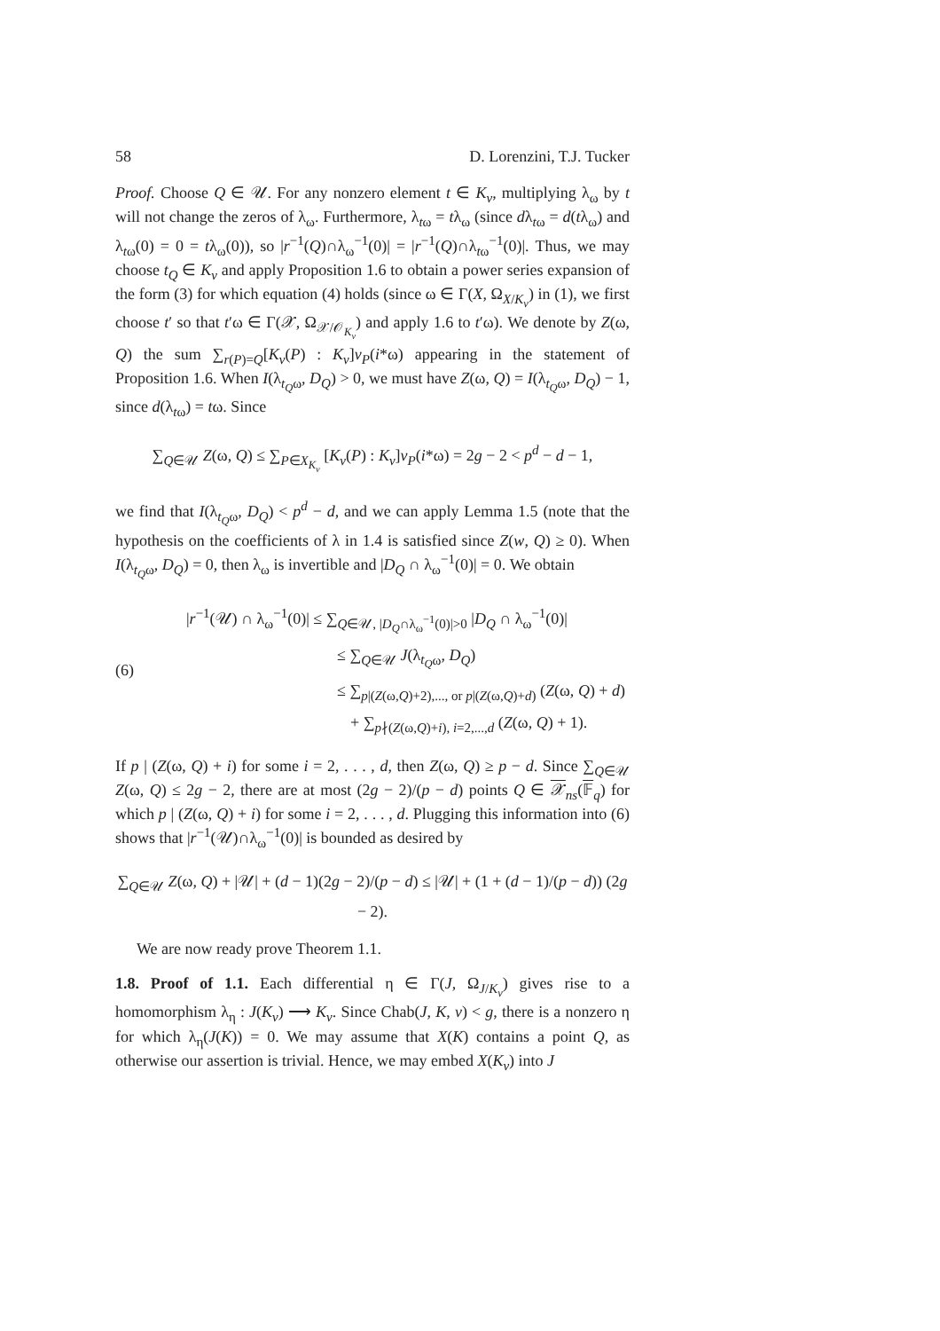58 D. Lorenzini, T.J. Tucker
Proof. Choose Q ∈ 𝒰. For any nonzero element t ∈ K<sub>v</sub>, multiplying λ<sub>ω</sub> by t will not change the zeros of λ<sub>ω</sub>. Furthermore, λ<sub>tω</sub> = tλ<sub>ω</sub> (since dλ<sub>tω</sub> = d(tλ<sub>ω</sub>) and λ<sub>tω</sub>(0) = 0 = tλ<sub>ω</sub>(0)), so |r<sup>−1</sup>(Q)∩λ<sub>ω</sub><sup>−1</sup>(0)| = |r<sup>−1</sup>(Q)∩λ<sub>tω</sub><sup>−1</sup>(0)|. Thus, we may choose t<sub>Q</sub> ∈ K<sub>v</sub> and apply Proposition 1.6 to obtain a power series expansion of the form (3) for which equation (4) holds (since ω ∈ Γ(X, Ω<sub>X/K<sub>v</sub></sub>) in (1), we first choose t′ so that t′ω ∈ Γ(𝒳, Ω<sub>𝒳/𝒪<sub>K<sub>v</sub></sub></sub>) and apply 1.6 to t′ω). We denote by Z(ω, Q) the sum ∑<sub>r(P)=Q</sub>[K<sub>v</sub>(P) : K<sub>v</sub>]v<sub>P</sub>(i*ω) appearing in the statement of Proposition 1.6. When I(λ<sub>t<sub>Q</sub>ω</sub>, D<sub>Q</sub>) > 0, we must have Z(ω, Q) = I(λ<sub>t<sub>Q</sub>ω</sub>, D<sub>Q</sub>) − 1, since d(λ<sub>tω</sub>) = tω. Since
∑<sub>Q∈𝒰</sub> Z(ω, Q) ≤ ∑<sub>P∈X<sub>K<sub>v</sub></sub></sub> [K<sub>v</sub>(P) : K<sub>v</sub>]v<sub>P</sub>(i*ω) = 2g − 2 < p<sup>d</sup> − d − 1,
we find that I(λ<sub>t<sub>Q</sub>ω</sub>, D<sub>Q</sub>) < p<sup>d</sup> − d, and we can apply Lemma 1.5 (note that the hypothesis on the coefficients of λ in 1.4 is satisfied since Z(w, Q) ≥ 0). When I(λ<sub>t<sub>Q</sub>ω</sub>, D<sub>Q</sub>) = 0, then λ<sub>ω</sub> is invertible and |D<sub>Q</sub> ∩ λ<sub>ω</sub><sup>−1</sup>(0)| = 0. We obtain
(6)
|r<sup>−1</sup>(𝒰) ∩ λ<sub>ω</sub><sup>−1</sup>(0)| ≤ ∑<sub>Q∈𝒰, |D<sub>Q</sub>∩λ<sub>ω</sub><sup>−1</sup>(0)|>0</sub> |D<sub>Q</sub> ∩ λ<sub>ω</sub><sup>−1</sup>(0)|
≤ ∑<sub>Q∈𝒰</sub> J(λ<sub>t<sub>Q</sub>ω</sub>, D<sub>Q</sub>)
≤ ∑<sub>p|(Z(ω,Q)+2),..., or p|(Z(ω,Q)+d)</sub> (Z(ω, Q) + d)
+ ∑<sub>p∤(Z(ω,Q)+i), i=2,...,d</sub> (Z(ω, Q) + 1).
If p | (Z(ω, Q) + i) for some i = 2, . . . , d, then Z(ω, Q) ≥ p − d. Since ∑<sub>Q∈𝒰</sub> Z(ω, Q) ≤ 2g − 2, there are at most (2g − 2)/(p − d) points Q ∈ 𝒳<sub>ns</sub>(𝔽<sub>q</sub>) for which p | (Z(ω, Q) + i) for some i = 2, . . . , d. Plugging this information into (6) shows that |r<sup>−1</sup>(𝒰)∩λ<sub>ω</sub><sup>−1</sup>(0)| is bounded as desired by
∑<sub>Q∈𝒰</sub> Z(ω, Q) + |𝒰| + (d − 1)(2g − 2)/(p − d) ≤ |𝒰| + (1 + (d − 1)/(p − d)) (2g − 2).
We are now ready prove Theorem 1.1.
1.8. Proof of 1.1. Each differential η ∈ Γ(J, Ω<sub>J/K<sub>v</sub></sub>) gives rise to a homomorphism λ<sub>η</sub> : J(K<sub>v</sub>) ⟶ K<sub>v</sub>. Since Chab(J, K, v) < g, there is a nonzero η for which λ<sub>η</sub>(J(K)) = 0. We may assume that X(K) contains a point Q, as otherwise our assertion is trivial. Hence, we may embed X(K<sub>v</sub>) into J